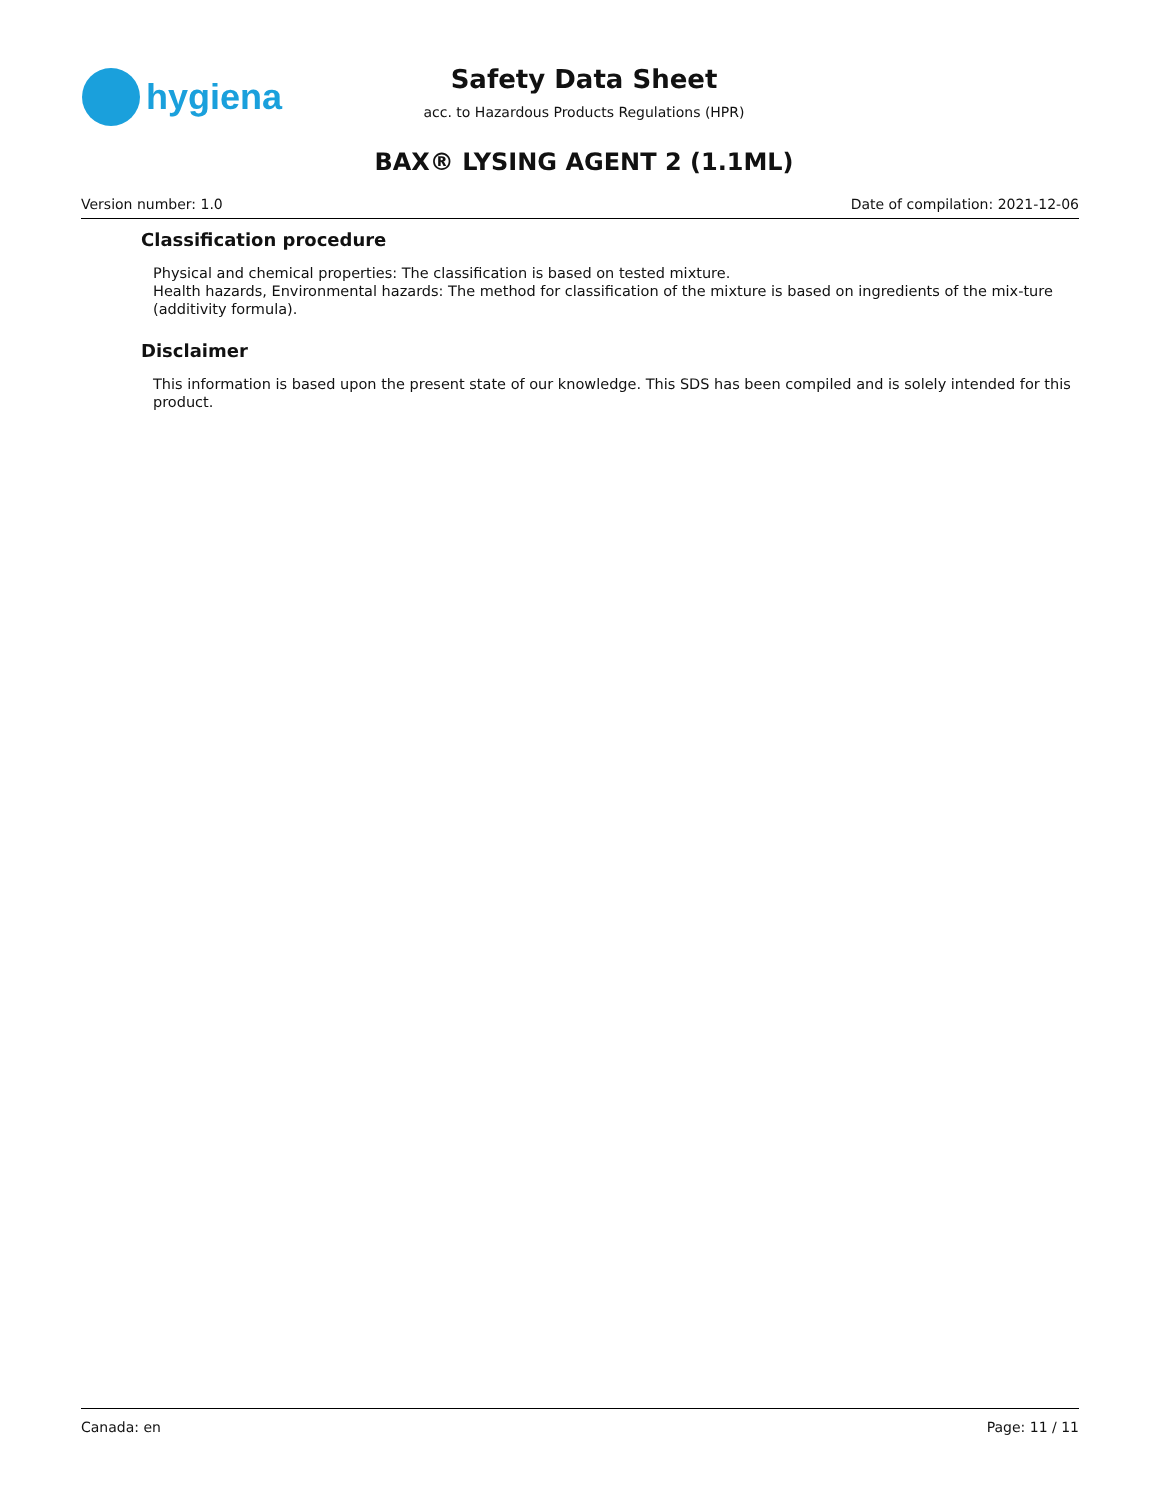hygiena
Safety Data Sheet
acc. to Hazardous Products Regulations (HPR)
BAX® LYSING AGENT 2 (1.1ML)
Version number: 1.0 Date of compilation: 2021-12-06
Classification procedure
Physical and chemical properties: The classification is based on tested mixture.
Health hazards, Environmental hazards: The method for classification of the mixture is based on ingredients of the mix-ture (additivity formula).
Disclaimer
This information is based upon the present state of our knowledge. This SDS has been compiled and is solely intended for this product.
Canada: en Page: 11 / 11